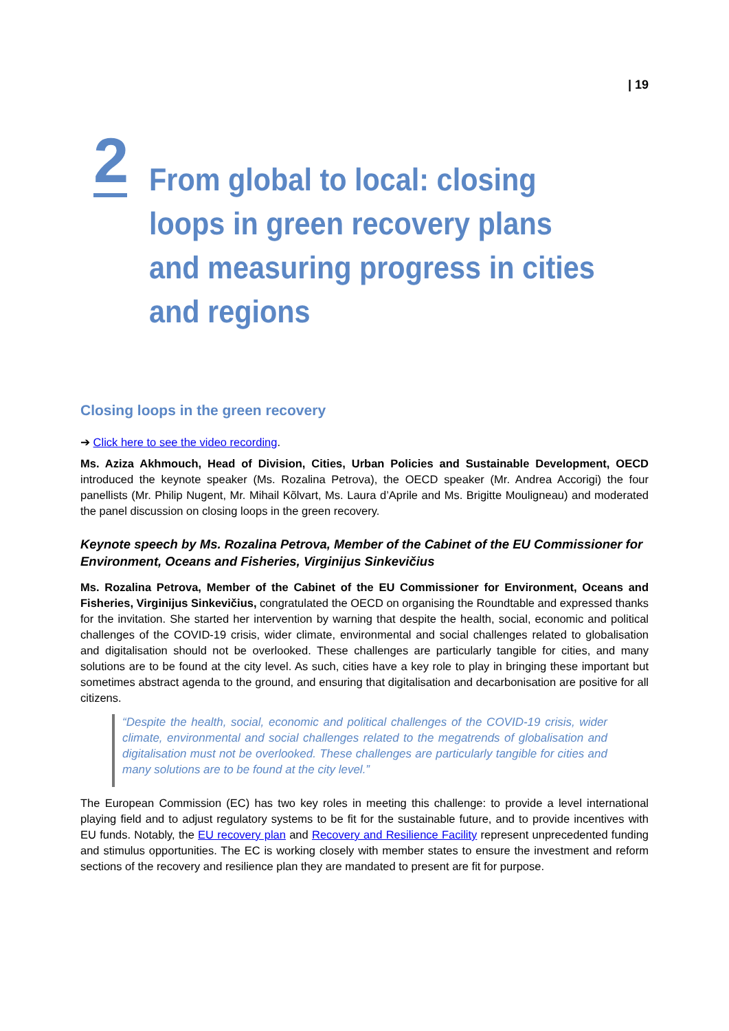| 19
2
From global to local: closing loops in green recovery plans and measuring progress in cities and regions
Closing loops in the green recovery
➔ Click here to see the video recording.
Ms. Aziza Akhmouch, Head of Division, Cities, Urban Policies and Sustainable Development, OECD introduced the keynote speaker (Ms. Rozalina Petrova), the OECD speaker (Mr. Andrea Accorigi) the four panellists (Mr. Philip Nugent, Mr. Mihail Kõlvart, Ms. Laura d’Aprile and Ms. Brigitte Mouligneau) and moderated the panel discussion on closing loops in the green recovery.
Keynote speech by Ms. Rozalina Petrova, Member of the Cabinet of the EU Commissioner for Environment, Oceans and Fisheries, Virginijus Sinkevičius
Ms. Rozalina Petrova, Member of the Cabinet of the EU Commissioner for Environment, Oceans and Fisheries, Virginijus Sinkevičius, congratulated the OECD on organising the Roundtable and expressed thanks for the invitation. She started her intervention by warning that despite the health, social, economic and political challenges of the COVID-19 crisis, wider climate, environmental and social challenges related to globalisation and digitalisation should not be overlooked. These challenges are particularly tangible for cities, and many solutions are to be found at the city level. As such, cities have a key role to play in bringing these important but sometimes abstract agenda to the ground, and ensuring that digitalisation and decarbonisation are positive for all citizens.
“Despite the health, social, economic and political challenges of the COVID-19 crisis, wider climate, environmental and social challenges related to the megatrends of globalisation and digitalisation must not be overlooked. These challenges are particularly tangible for cities and many solutions are to be found at the city level.”
The European Commission (EC) has two key roles in meeting this challenge: to provide a level international playing field and to adjust regulatory systems to be fit for the sustainable future, and to provide incentives with EU funds. Notably, the EU recovery plan and Recovery and Resilience Facility represent unprecedented funding and stimulus opportunities. The EC is working closely with member states to ensure the investment and reform sections of the recovery and resilience plan they are mandated to present are fit for purpose.